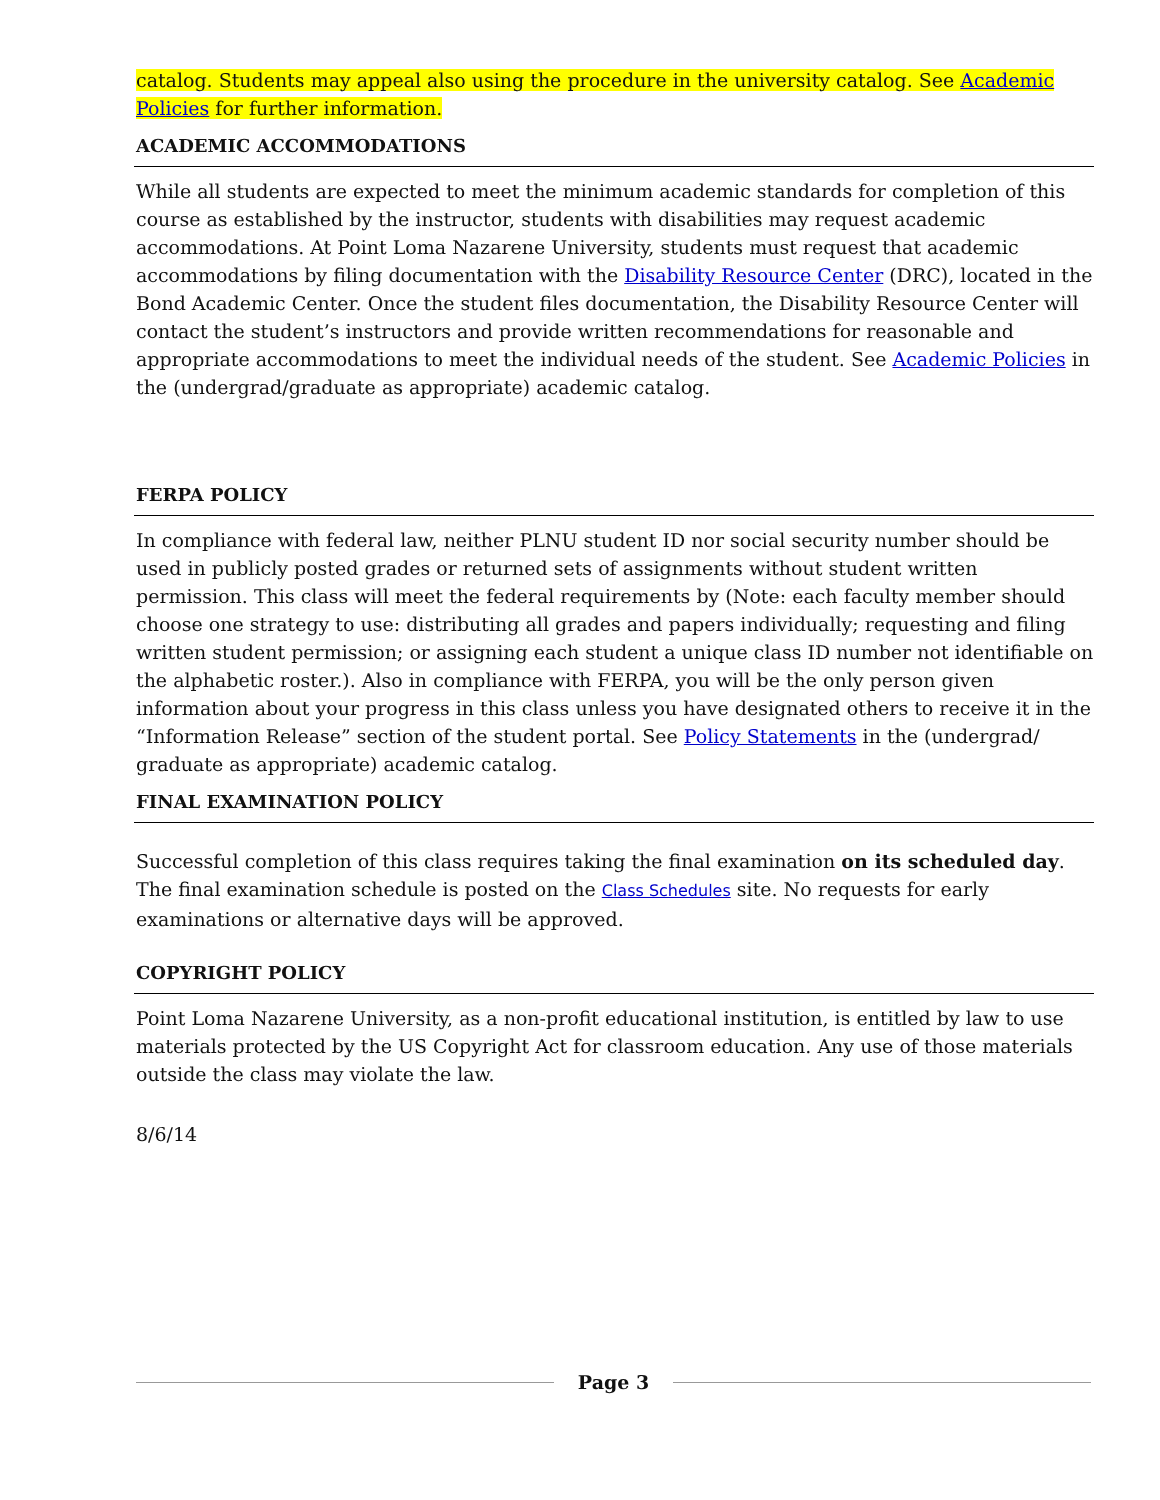catalog. Students may appeal also using the procedure in the university catalog. See Academic Policies for further information.
ACADEMIC ACCOMMODATIONS
While all students are expected to meet the minimum academic standards for completion of this course as established by the instructor, students with disabilities may request academic accommodations. At Point Loma Nazarene University, students must request that academic accommodations by filing documentation with the Disability Resource Center (DRC), located in the Bond Academic Center. Once the student files documentation, the Disability Resource Center will contact the student’s instructors and provide written recommendations for reasonable and appropriate accommodations to meet the individual needs of the student. See Academic Policies in the (undergrad/graduate as appropriate) academic catalog.
FERPA POLICY
In compliance with federal law, neither PLNU student ID nor social security number should be used in publicly posted grades or returned sets of assignments without student written permission. This class will meet the federal requirements by (Note: each faculty member should choose one strategy to use: distributing all grades and papers individually; requesting and filing written student permission; or assigning each student a unique class ID number not identifiable on the alphabetic roster.). Also in compliance with FERPA, you will be the only person given information about your progress in this class unless you have designated others to receive it in the “Information Release” section of the student portal. See Policy Statements in the (undergrad/ graduate as appropriate) academic catalog.
FINAL EXAMINATION POLICY
Successful completion of this class requires taking the final examination on its scheduled day. The final examination schedule is posted on the Class Schedules site. No requests for early examinations or alternative days will be approved.
COPYRIGHT POLICY
Point Loma Nazarene University, as a non-profit educational institution, is entitled by law to use materials protected by the US Copyright Act for classroom education. Any use of those materials outside the class may violate the law.
8/6/14
Page 3